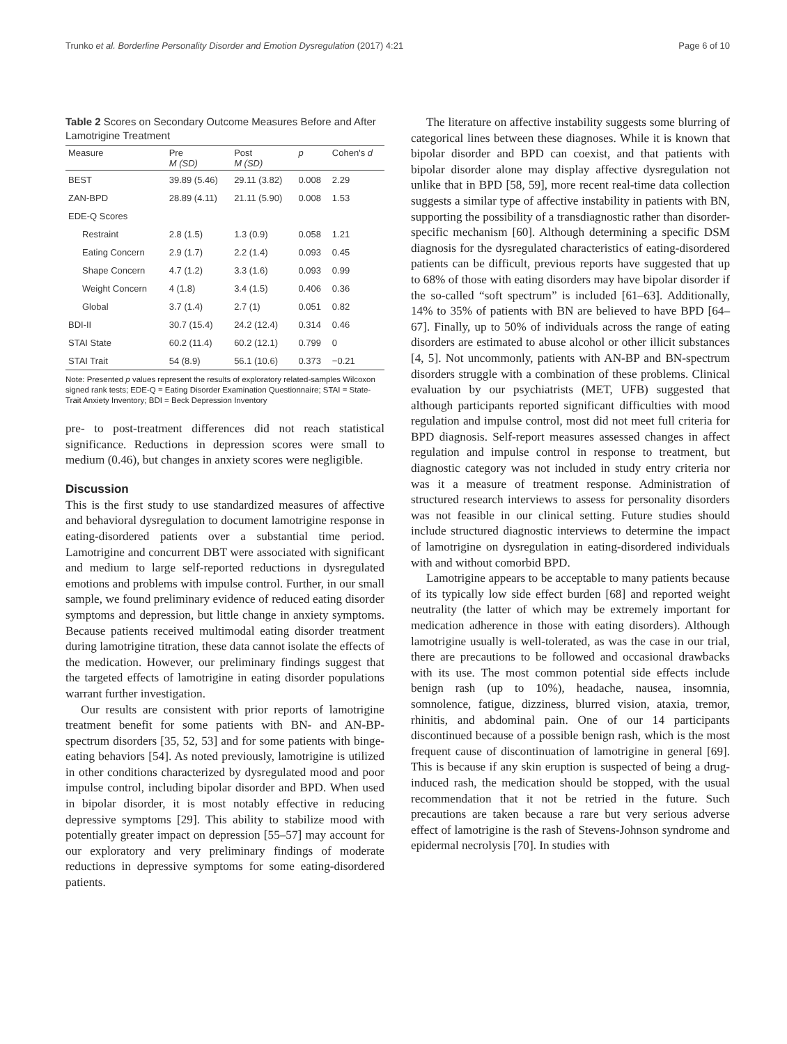Trunko et al. Borderline Personality Disorder and Emotion Dysregulation (2017) 4:21 Page 6 of 10
Table 2 Scores on Secondary Outcome Measures Before and After Lamotrigine Treatment
| Measure | Pre M (SD) | Post M (SD) | p | Cohen's d |
| --- | --- | --- | --- | --- |
| BEST | 39.89 (5.46) | 29.11 (3.82) | 0.008 | 2.29 |
| ZAN-BPD | 28.89 (4.11) | 21.11 (5.90) | 0.008 | 1.53 |
| EDE-Q Scores | | | | |
| Restraint | 2.8 (1.5) | 1.3 (0.9) | 0.058 | 1.21 |
| Eating Concern | 2.9 (1.7) | 2.2 (1.4) | 0.093 | 0.45 |
| Shape Concern | 4.7 (1.2) | 3.3 (1.6) | 0.093 | 0.99 |
| Weight Concern | 4 (1.8) | 3.4 (1.5) | 0.406 | 0.36 |
| Global | 3.7 (1.4) | 2.7 (1) | 0.051 | 0.82 |
| BDI-II | 30.7 (15.4) | 24.2 (12.4) | 0.314 | 0.46 |
| STAI State | 60.2 (11.4) | 60.2 (12.1) | 0.799 | 0 |
| STAI Trait | 54 (8.9) | 56.1 (10.6) | 0.373 | −0.21 |
Note: Presented p values represent the results of exploratory related-samples Wilcoxon signed rank tests; EDE-Q = Eating Disorder Examination Questionnaire; STAI = State-Trait Anxiety Inventory; BDI = Beck Depression Inventory
pre- to post-treatment differences did not reach statistical significance. Reductions in depression scores were small to medium (0.46), but changes in anxiety scores were negligible.
Discussion
This is the first study to use standardized measures of affective and behavioral dysregulation to document lamotrigine response in eating-disordered patients over a substantial time period. Lamotrigine and concurrent DBT were associated with significant and medium to large self-reported reductions in dysregulated emotions and problems with impulse control. Further, in our small sample, we found preliminary evidence of reduced eating disorder symptoms and depression, but little change in anxiety symptoms. Because patients received multimodal eating disorder treatment during lamotrigine titration, these data cannot isolate the effects of the medication. However, our preliminary findings suggest that the targeted effects of lamotrigine in eating disorder populations warrant further investigation.
Our results are consistent with prior reports of lamotrigine treatment benefit for some patients with BN- and AN-BP-spectrum disorders [35, 52, 53] and for some patients with binge-eating behaviors [54]. As noted previously, lamotrigine is utilized in other conditions characterized by dysregulated mood and poor impulse control, including bipolar disorder and BPD. When used in bipolar disorder, it is most notably effective in reducing depressive symptoms [29]. This ability to stabilize mood with potentially greater impact on depression [55–57] may account for our exploratory and very preliminary findings of moderate reductions in depressive symptoms for some eating-disordered patients.
The literature on affective instability suggests some blurring of categorical lines between these diagnoses. While it is known that bipolar disorder and BPD can coexist, and that patients with bipolar disorder alone may display affective dysregulation not unlike that in BPD [58, 59], more recent real-time data collection suggests a similar type of affective instability in patients with BN, supporting the possibility of a transdiagnostic rather than disorder-specific mechanism [60]. Although determining a specific DSM diagnosis for the dysregulated characteristics of eating-disordered patients can be difficult, previous reports have suggested that up to 68% of those with eating disorders may have bipolar disorder if the so-called “soft spectrum” is included [61–63]. Additionally, 14% to 35% of patients with BN are believed to have BPD [64–67]. Finally, up to 50% of individuals across the range of eating disorders are estimated to abuse alcohol or other illicit substances [4, 5]. Not uncommonly, patients with AN-BP and BN-spectrum disorders struggle with a combination of these problems. Clinical evaluation by our psychiatrists (MET, UFB) suggested that although participants reported significant difficulties with mood regulation and impulse control, most did not meet full criteria for BPD diagnosis. Self-report measures assessed changes in affect regulation and impulse control in response to treatment, but diagnostic category was not included in study entry criteria nor was it a measure of treatment response. Administration of structured research interviews to assess for personality disorders was not feasible in our clinical setting. Future studies should include structured diagnostic interviews to determine the impact of lamotrigine on dysregulation in eating-disordered individuals with and without comorbid BPD.
Lamotrigine appears to be acceptable to many patients because of its typically low side effect burden [68] and reported weight neutrality (the latter of which may be extremely important for medication adherence in those with eating disorders). Although lamotrigine usually is well-tolerated, as was the case in our trial, there are precautions to be followed and occasional drawbacks with its use. The most common potential side effects include benign rash (up to 10%), headache, nausea, insomnia, somnolence, fatigue, dizziness, blurred vision, ataxia, tremor, rhinitis, and abdominal pain. One of our 14 participants discontinued because of a possible benign rash, which is the most frequent cause of discontinuation of lamotrigine in general [69]. This is because if any skin eruption is suspected of being a drug-induced rash, the medication should be stopped, with the usual recommendation that it not be retried in the future. Such precautions are taken because a rare but very serious adverse effect of lamotrigine is the rash of Stevens-Johnson syndrome and epidermal necrolysis [70]. In studies with